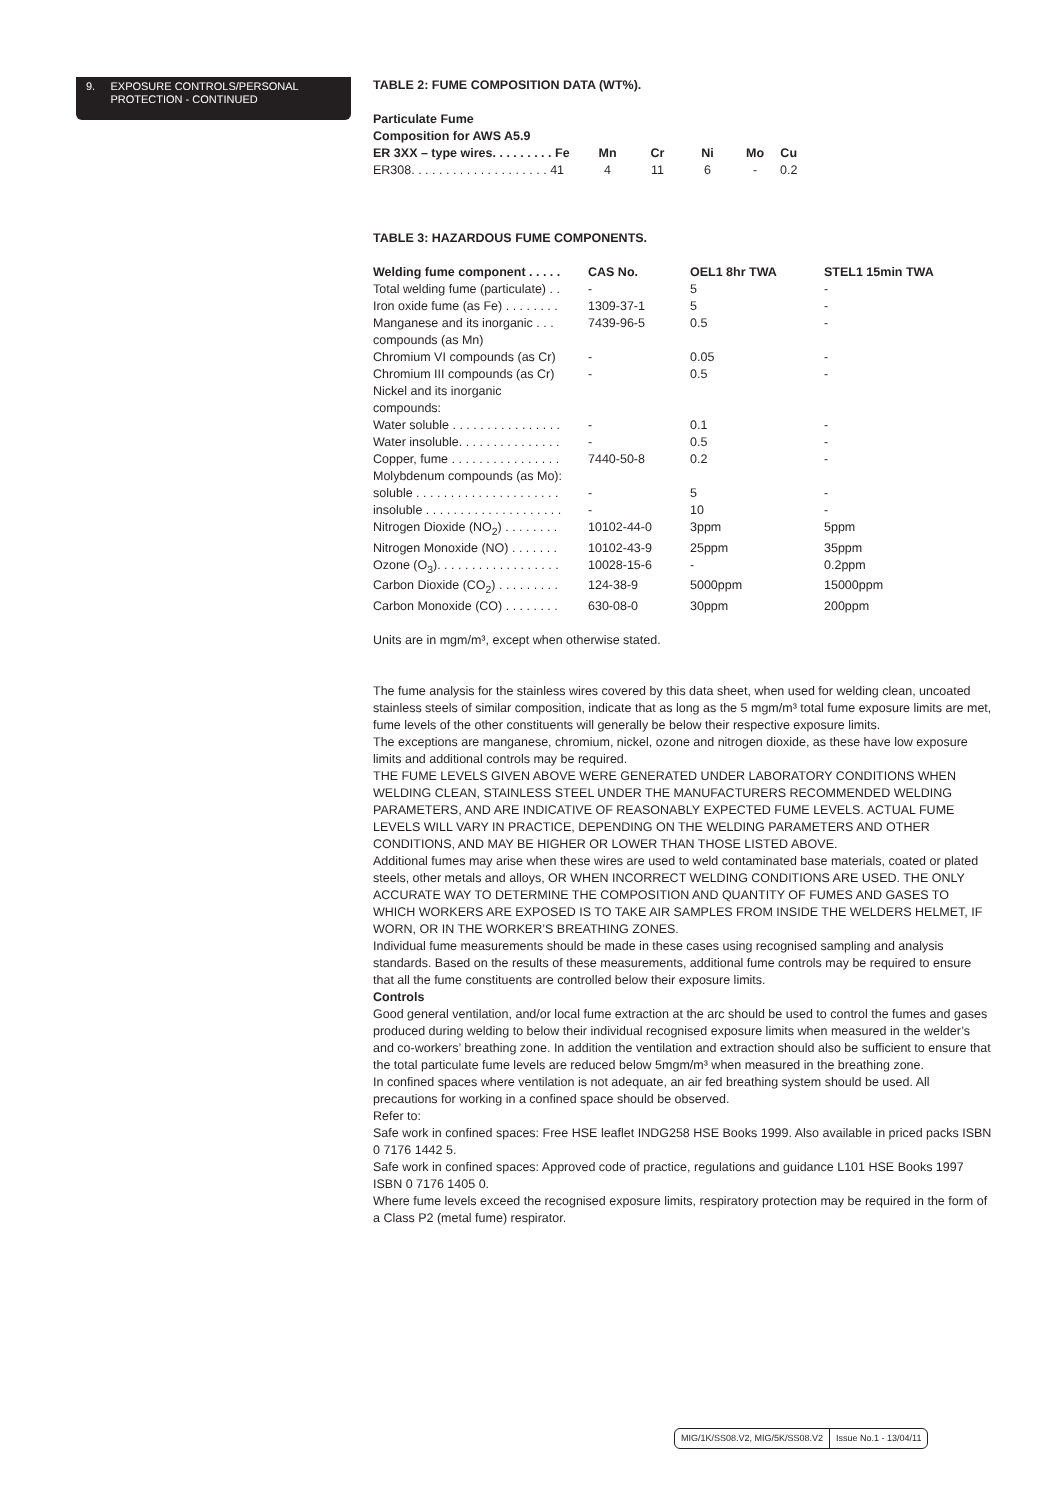9. EXPOSURE CONTROLS/PERSONAL
PROTECTION - CONTINUED
TABLE 2: FUME COMPOSITION DATA (WT%).
| Particulate Fume Composition for AWS A5.9 | | | | | |
| --- | --- | --- | --- | --- | --- |
| ER 3XX – type wires. . . . . . . . . Fe | Mn | Cr | Ni | Mo | Cu |
| ER308. . . . . . . . . . . . . . . . . . . . 41 | 4 | 11 | 6 | - | 0.2 |
TABLE 3: HAZARDOUS FUME COMPONENTS.
| Welding fume component . . . . . | CAS No. | OEL1 8hr TWA | STEL1 15min TWA |
| --- | --- | --- | --- |
| Total welding fume (particulate) . . | - | 5 | - |
| Iron oxide fume (as Fe) . . . . . . . . | 1309-37-1 | 5 | - |
| Manganese and its inorganic . . . compounds (as Mn) | 7439-96-5 | 0.5 | - |
| Chromium VI compounds (as Cr) | - | 0.05 | - |
| Chromium III compounds (as Cr) | - | 0.5 | - |
| Nickel and its inorganic compounds: | | | |
| Water soluble . . . . . . . . . . . . . . . . | - | 0.1 | - |
| Water insoluble. . . . . . . . . . . . . . . | - | 0.5 | - |
| Copper, fume . . . . . . . . . . . . . . . . | 7440-50-8 | 0.2 | - |
| Molybdenum compounds (as Mo): | | | |
| soluble . . . . . . . . . . . . . . . . . . . . . | - | 5 | - |
| insoluble . . . . . . . . . . . . . . . . . . . . | - | 10 | - |
| Nitrogen Dioxide (NO<sub>2</sub>) . . . . . . . . | 10102-44-0 | 3ppm | 5ppm |
| Nitrogen Monoxide (NO) . . . . . . . | 10102-43-9 | 25ppm | 35ppm |
| Ozone (O<sub>3</sub>). . . . . . . . . . . . . . . . . . | 10028-15-6 | - | 0.2ppm |
| Carbon Dioxide (CO<sub>2</sub>) . . . . . . . . . | 124-38-9 | 5000ppm | 15000ppm |
| Carbon Monoxide (CO) . . . . . . . . | 630-08-0 | 30ppm | 200ppm |
Units are in mgm/m³, except when otherwise stated.
The fume analysis for the stainless wires covered by this data sheet, when used for welding clean, uncoated stainless steels of similar composition, indicate that as long as the 5 mgm/m³ total fume exposure limits are met, fume levels of the other constituents will generally be below their respective exposure limits.
The exceptions are manganese, chromium, nickel, ozone and nitrogen dioxide, as these have low exposure limits and additional controls may be required.
THE FUME LEVELS GIVEN ABOVE WERE GENERATED UNDER LABORATORY CONDITIONS WHEN WELDING CLEAN, STAINLESS STEEL UNDER THE MANUFACTURERS RECOMMENDED WELDING PARAMETERS, AND ARE INDICATIVE OF REASONABLY EXPECTED FUME LEVELS. ACTUAL FUME LEVELS WILL VARY IN PRACTICE, DEPENDING ON THE WELDING PARAMETERS AND OTHER CONDITIONS, AND MAY BE HIGHER OR LOWER THAN THOSE LISTED ABOVE.
Additional fumes may arise when these wires are used to weld contaminated base materials, coated or plated steels, other metals and alloys, OR WHEN INCORRECT WELDING CONDITIONS ARE USED. THE ONLY ACCURATE WAY TO DETERMINE THE COMPOSITION AND QUANTITY OF FUMES AND GASES TO WHICH WORKERS ARE EXPOSED IS TO TAKE AIR SAMPLES FROM INSIDE THE WELDERS HELMET, IF WORN, OR IN THE WORKER’S BREATHING ZONES.
Individual fume measurements should be made in these cases using recognised sampling and analysis standards. Based on the results of these measurements, additional fume controls may be required to ensure that all the fume constituents are controlled below their exposure limits.
Controls
Good general ventilation, and/or local fume extraction at the arc should be used to control the fumes and gases produced during welding to below their individual recognised exposure limits when measured in the welder’s and co-workers’ breathing zone. In addition the ventilation and extraction should also be sufficient to ensure that the total particulate fume levels are reduced below 5mgm/m³ when measured in the breathing zone.
In confined spaces where ventilation is not adequate, an air fed breathing system should be used. All precautions for working in a confined space should be observed.
Refer to:
Safe work in confined spaces: Free HSE leaflet INDG258 HSE Books 1999. Also available in priced packs ISBN 0 7176 1442 5.
Safe work in confined spaces: Approved code of practice, regulations and guidance L101 HSE Books 1997 ISBN 0 7176 1405 0.
Where fume levels exceed the recognised exposure limits, respiratory protection may be required in the form of a Class P2 (metal fume) respirator.
MIG/1K/SS08.V2, MIG/5K/SS08.V2 Issue No.1 - 13/04/11